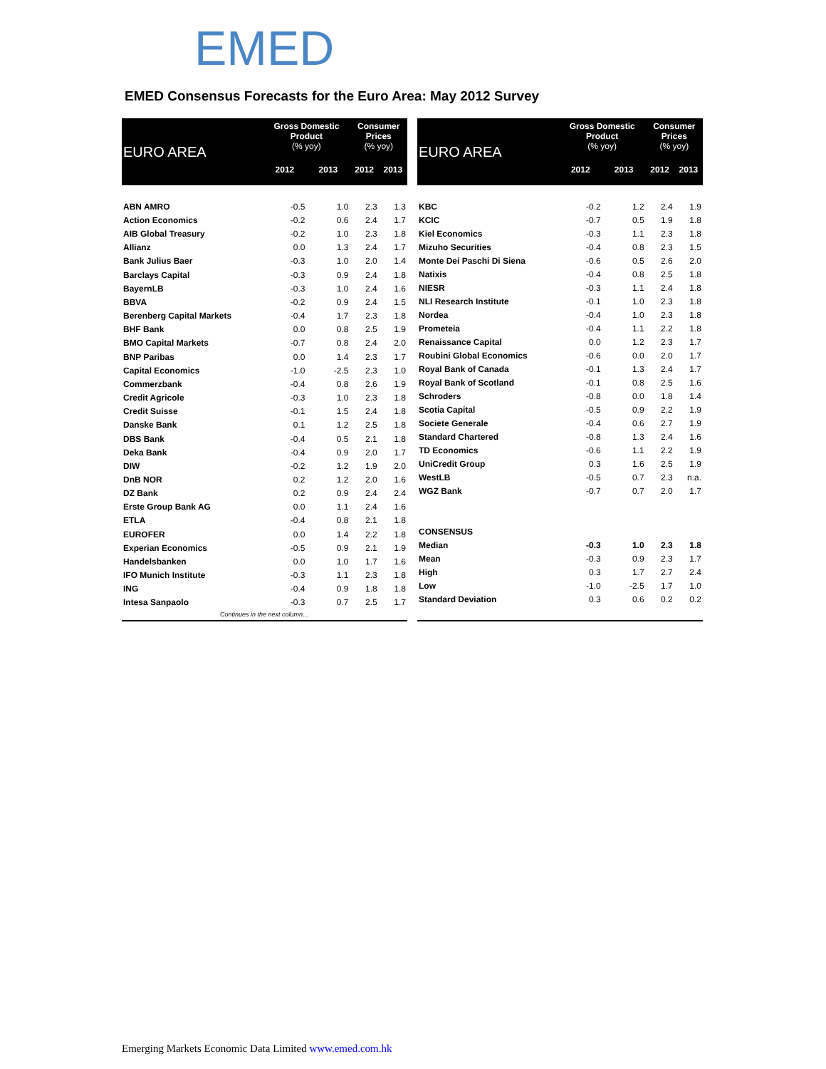EMED
EMED Consensus Forecasts for the Euro Area: May 2012 Survey
| EURO AREA | Gross Domestic Product (% yoy) | | Consumer Prices (% yoy) | |
| --- | --- | --- | --- | --- |
| | 2012 | 2013 | 2012 | 2013 |
| ABN AMRO | -0.5 | 1.0 | 2.3 | 1.3 |
| Action Economics | -0.2 | 0.6 | 2.4 | 1.7 |
| AIB Global Treasury | -0.2 | 1.0 | 2.3 | 1.8 |
| Allianz | 0.0 | 1.3 | 2.4 | 1.7 |
| Bank Julius Baer | -0.3 | 1.0 | 2.0 | 1.4 |
| Barclays Capital | -0.3 | 0.9 | 2.4 | 1.8 |
| BayernLB | -0.3 | 1.0 | 2.4 | 1.6 |
| BBVA | -0.2 | 0.9 | 2.4 | 1.5 |
| Berenberg Capital Markets | -0.4 | 1.7 | 2.3 | 1.8 |
| BHF Bank | 0.0 | 0.8 | 2.5 | 1.9 |
| BMO Capital Markets | -0.7 | 0.8 | 2.4 | 2.0 |
| BNP Paribas | 0.0 | 1.4 | 2.3 | 1.7 |
| Capital Economics | -1.0 | -2.5 | 2.3 | 1.0 |
| Commerzbank | -0.4 | 0.8 | 2.6 | 1.9 |
| Credit Agricole | -0.3 | 1.0 | 2.3 | 1.8 |
| Credit Suisse | -0.1 | 1.5 | 2.4 | 1.8 |
| Danske Bank | 0.1 | 1.2 | 2.5 | 1.8 |
| DBS Bank | -0.4 | 0.5 | 2.1 | 1.8 |
| Deka Bank | -0.4 | 0.9 | 2.0 | 1.7 |
| DIW | -0.2 | 1.2 | 1.9 | 2.0 |
| DnB NOR | 0.2 | 1.2 | 2.0 | 1.6 |
| DZ Bank | 0.2 | 0.9 | 2.4 | 2.4 |
| Erste Group Bank AG | 0.0 | 1.1 | 2.4 | 1.6 |
| ETLA | -0.4 | 0.8 | 2.1 | 1.8 |
| EUROFER | 0.0 | 1.4 | 2.2 | 1.8 |
| Experian Economics | -0.5 | 0.9 | 2.1 | 1.9 |
| Handelsbanken | 0.0 | 1.0 | 1.7 | 1.6 |
| IFO Munich Institute | -0.3 | 1.1 | 2.3 | 1.8 |
| ING | -0.4 | 0.9 | 1.8 | 1.8 |
| Intesa Sanpaolo | -0.3 | 0.7 | 2.5 | 1.7 |
| Continues in the next column… | | | | |
| EURO AREA | Gross Domestic Product (% yoy) | | Consumer Prices (% yoy) | |
| --- | --- | --- | --- | --- |
| | 2012 | 2013 | 2012 | 2013 |
| KBC | -0.2 | 1.2 | 2.4 | 1.9 |
| KCIC | -0.7 | 0.5 | 1.9 | 1.8 |
| Kiel Economics | -0.3 | 1.1 | 2.3 | 1.8 |
| Mizuho Securities | -0.4 | 0.8 | 2.3 | 1.5 |
| Monte Dei Paschi Di Siena | -0.6 | 0.5 | 2.6 | 2.0 |
| Natixis | -0.4 | 0.8 | 2.5 | 1.8 |
| NIESR | -0.3 | 1.1 | 2.4 | 1.8 |
| NLI Research Institute | -0.1 | 1.0 | 2.3 | 1.8 |
| Nordea | -0.4 | 1.0 | 2.3 | 1.8 |
| Prometeia | -0.4 | 1.1 | 2.2 | 1.8 |
| Renaissance Capital | 0.0 | 1.2 | 2.3 | 1.7 |
| Roubini Global Economics | -0.6 | 0.0 | 2.0 | 1.7 |
| Royal Bank of Canada | -0.1 | 1.3 | 2.4 | 1.7 |
| Royal Bank of Scotland | -0.1 | 0.8 | 2.5 | 1.6 |
| Schroders | -0.8 | 0.0 | 1.8 | 1.4 |
| Scotia Capital | -0.5 | 0.9 | 2.2 | 1.9 |
| Societe Generale | -0.4 | 0.6 | 2.7 | 1.9 |
| Standard Chartered | -0.8 | 1.3 | 2.4 | 1.6 |
| TD Economics | -0.6 | 1.1 | 2.2 | 1.9 |
| UniCredit Group | 0.3 | 1.6 | 2.5 | 1.9 |
| WestLB | -0.5 | 0.7 | 2.3 | n.a. |
| WGZ Bank | -0.7 | 0.7 | 2.0 | 1.7 |
| CONSENSUS | | | | |
| Median | -0.3 | 1.0 | 2.3 | 1.8 |
| Mean | -0.3 | 0.9 | 2.3 | 1.7 |
| High | 0.3 | 1.7 | 2.7 | 2.4 |
| Low | -1.0 | -2.5 | 1.7 | 1.0 |
| Standard Deviation | 0.3 | 0.6 | 0.2 | 0.2 |
Emerging Markets Economic Data Limited www.emed.com.hk